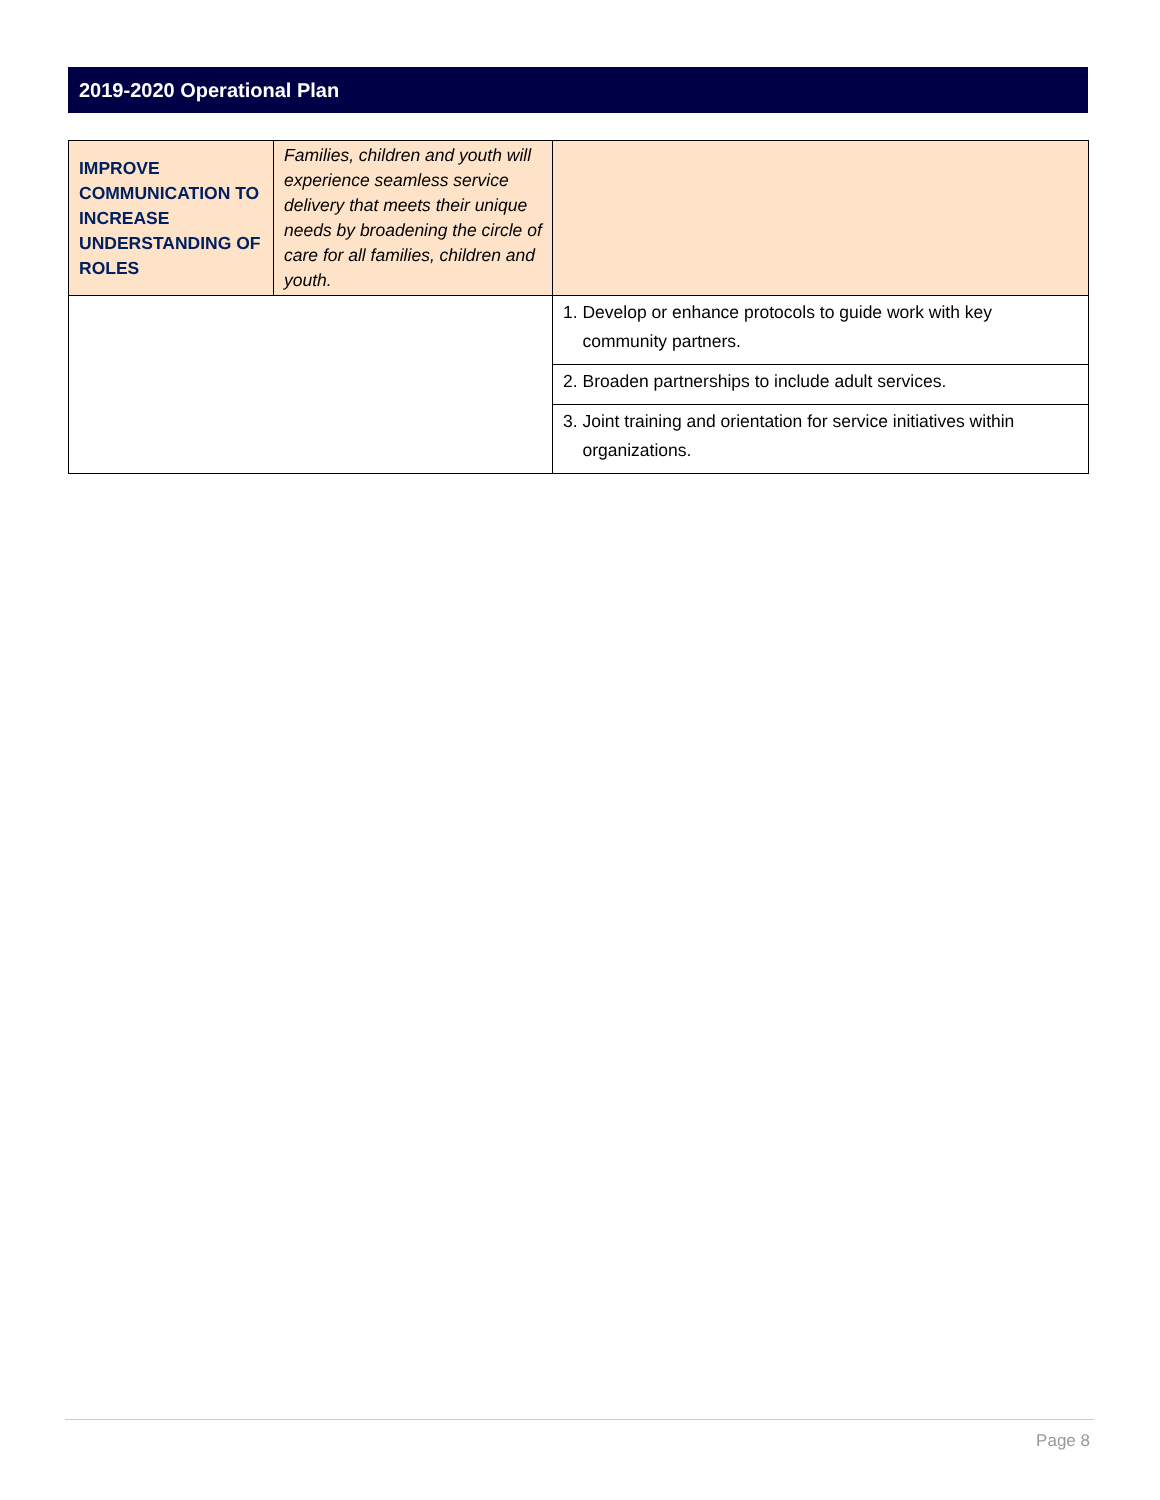2019-2020 Operational Plan
| IMPROVE COMMUNICATION TO INCREASE UNDERSTANDING OF ROLES | Families, children and youth will experience seamless service delivery that meets their unique needs by broadening the circle of care for all families, children and youth. | |
| | | 1. Develop or enhance protocols to guide work with key community partners. |
| | | 2. Broaden partnerships to include adult services. |
| | | 3. Joint training and orientation for service initiatives within organizations. |
Page 8